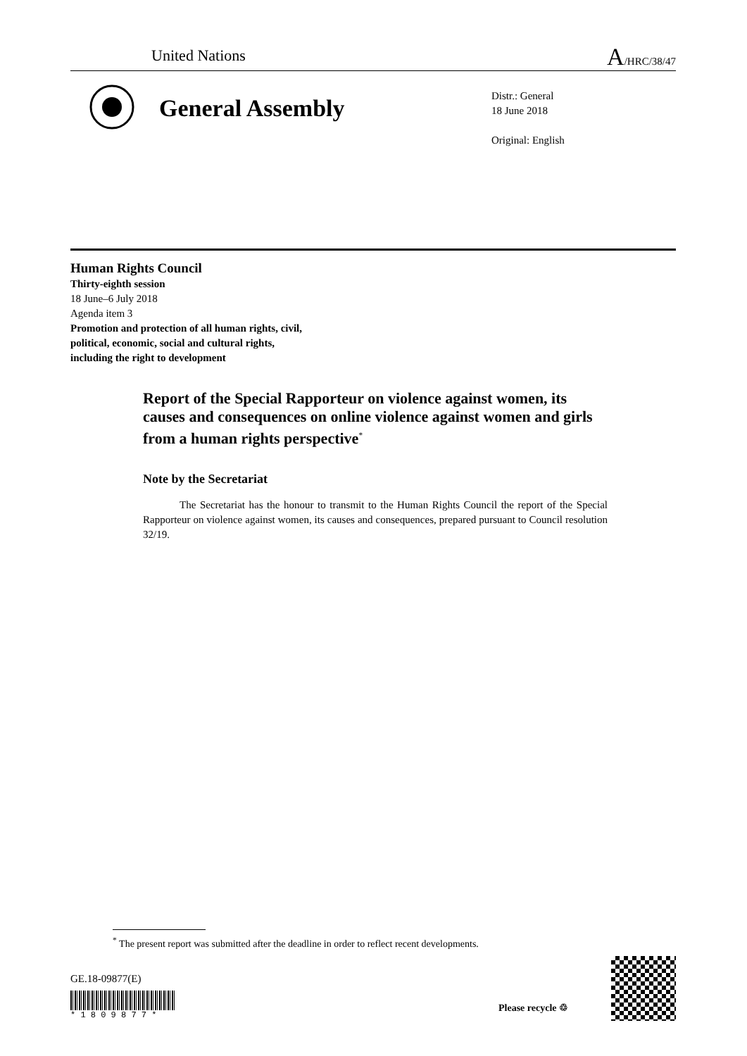United Nations A/HRC/38/47
General Assembly
Distr.: General
18 June 2018
Original: English
Human Rights Council
Thirty-eighth session
18 June–6 July 2018
Agenda item 3
Promotion and protection of all human rights, civil,
political, economic, social and cultural rights,
including the right to development
Report of the Special Rapporteur on violence against women, its causes and consequences on online violence against women and girls from a human rights perspective<sup>*</sup>
Note by the Secretariat
The Secretariat has the honour to transmit to the Human Rights Council the report of the Special Rapporteur on violence against women, its causes and consequences, prepared pursuant to Council resolution 32/19.
<sup>*</sup> The present report was submitted after the deadline in order to reflect recent developments.
GE.18-09877(E)
* 1 8 0 9 8 7 7 *
Please recycle ♲